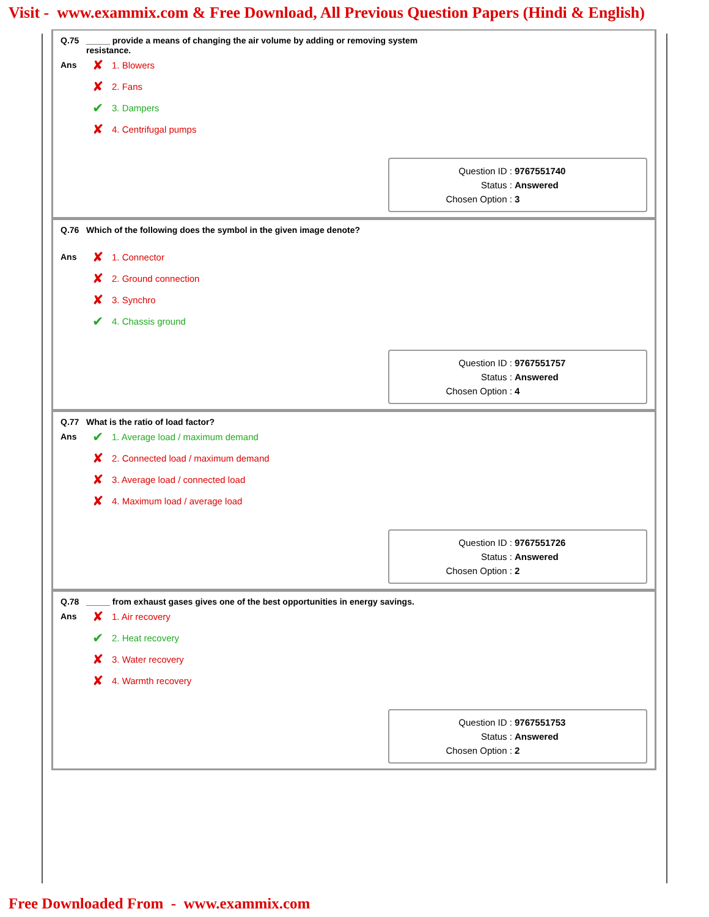Visit - www.exammix.com & Free Download, All Previous Question Papers (Hindi & English)
Q.75 _____ provide a means of changing the air volume by adding or removing system
resistance.
Ans
✘ 1. Blowers
✘ 2. Fans
✔ 3. Dampers
✘ 4. Centrifugal pumps
Question ID : 9767551740
Status : Answered
Chosen Option : 3
Q.76 Which of the following does the symbol in the given image denote?
Ans
✘ 1. Connector
✘ 2. Ground connection
✘ 3. Synchro
✔ 4. Chassis ground
Question ID : 9767551757
Status : Answered
Chosen Option : 4
Q.77 What is the ratio of load factor?
Ans
✔ 1. Average load / maximum demand
✘ 2. Connected load / maximum demand
✘ 3. Average load / connected load
✘ 4. Maximum load / average load
Question ID : 9767551726
Status : Answered
Chosen Option : 2
Q.78 _____ from exhaust gases gives one of the best opportunities in energy savings.
Ans
✘ 1. Air recovery
✔ 2. Heat recovery
✘ 3. Water recovery
✘ 4. Warmth recovery
Question ID : 9767551753
Status : Answered
Chosen Option : 2
Free Downloaded From - www.exammix.com